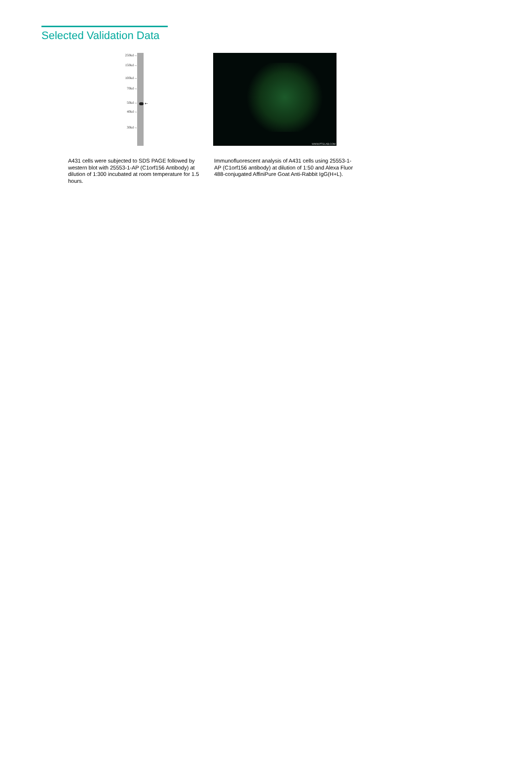Selected Validation Data
250kd→
150kd→
100kd→
70kd→
50kd→
40kd→
30kd→
←
A431 cells were subjected to SDS PAGE followed by western blot with 25553-1-AP (C1orf156 Antibody) at dilution of 1:300 incubated at room temperature for 1.5 hours.
WWW.PTGLAB.COM
Immunofluorescent analysis of A431 cells using 25553-1-AP (C1orf156 antibody) at dilution of 1:50 and Alexa Fluor 488-conjugated AffiniPure Goat Anti-Rabbit IgG(H+L).